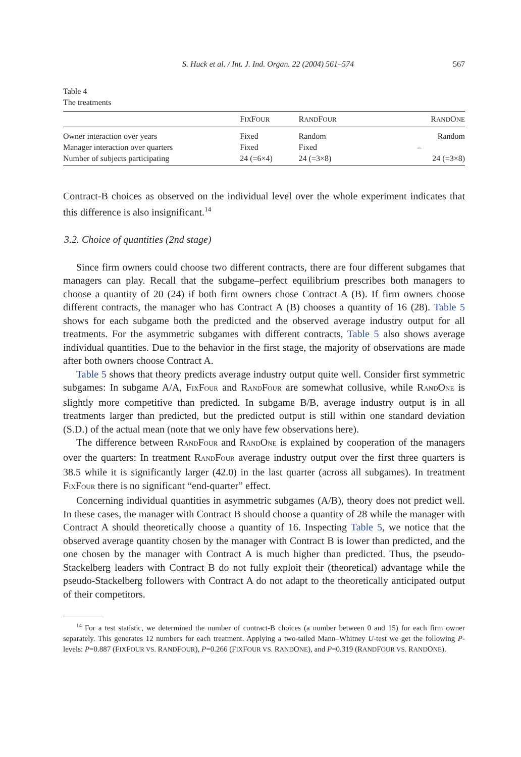S. Huck et al. / Int. J. Ind. Organ. 22 (2004) 561–574 567
Table 4
The treatments
| | F IX F OUR | R AND F OUR | R AND O NE |
| --- | --- | --- | --- |
| Owner interaction over years | Fixed | Random | Random |
| Manager interaction over quarters | Fixed | Fixed | – |
| Number of subjects participating | 24 (=6×4) | 24 (=3×8) | 24 (=3×8) |
Contract-B choices as observed on the individual level over the whole experiment indicates that this difference is also insignificant.<sup>14</sup>
3.2. Choice of quantities (2nd stage)
Since firm owners could choose two different contracts, there are four different subgames that managers can play. Recall that the subgame–perfect equilibrium prescribes both managers to choose a quantity of 20 (24) if both firm owners chose Contract A (B). If firm owners choose different contracts, the manager who has Contract A (B) chooses a quantity of 16 (28). Table 5 shows for each subgame both the predicted and the observed average industry output for all treatments. For the asymmetric subgames with different contracts, Table 5 also shows average individual quantities. Due to the behavior in the first stage, the majority of observations are made after both owners choose Contract A.
Table 5 shows that theory predicts average industry output quite well. Consider first symmetric subgames: In subgame A/A, FIXFOUR and RANDFOUR are somewhat collusive, while RANDONE is slightly more competitive than predicted. In subgame B/B, average industry output is in all treatments larger than predicted, but the predicted output is still within one standard deviation (S.D.) of the actual mean (note that we only have few observations here).
The difference between RANDFOUR and RANDONE is explained by cooperation of the managers over the quarters: In treatment RANDFOUR average industry output over the first three quarters is 38.5 while it is significantly larger (42.0) in the last quarter (across all subgames). In treatment FIXFOUR there is no significant “end-quarter” effect.
Concerning individual quantities in asymmetric subgames (A/B), theory does not predict well. In these cases, the manager with Contract B should choose a quantity of 28 while the manager with Contract A should theoretically choose a quantity of 16. Inspecting Table 5, we notice that the observed average quantity chosen by the manager with Contract B is lower than predicted, and the one chosen by the manager with Contract A is much higher than predicted. Thus, the pseudo-Stackelberg leaders with Contract B do not fully exploit their (theoretical) advantage while the pseudo-Stackelberg followers with Contract A do not adapt to the theoretically anticipated output of their competitors.
<sup>14</sup> For a test statistic, we determined the number of contract-B choices (a number between 0 and 15) for each firm owner separately. This generates 12 numbers for each treatment. Applying a two-tailed Mann–Whitney U-test we get the following P-levels: P=0.887 (FIXFOUR VS. RANDFOUR), P=0.266 (FIXFOUR VS. RANDONE), and P=0.319 (RANDFOUR VS. RANDONE).